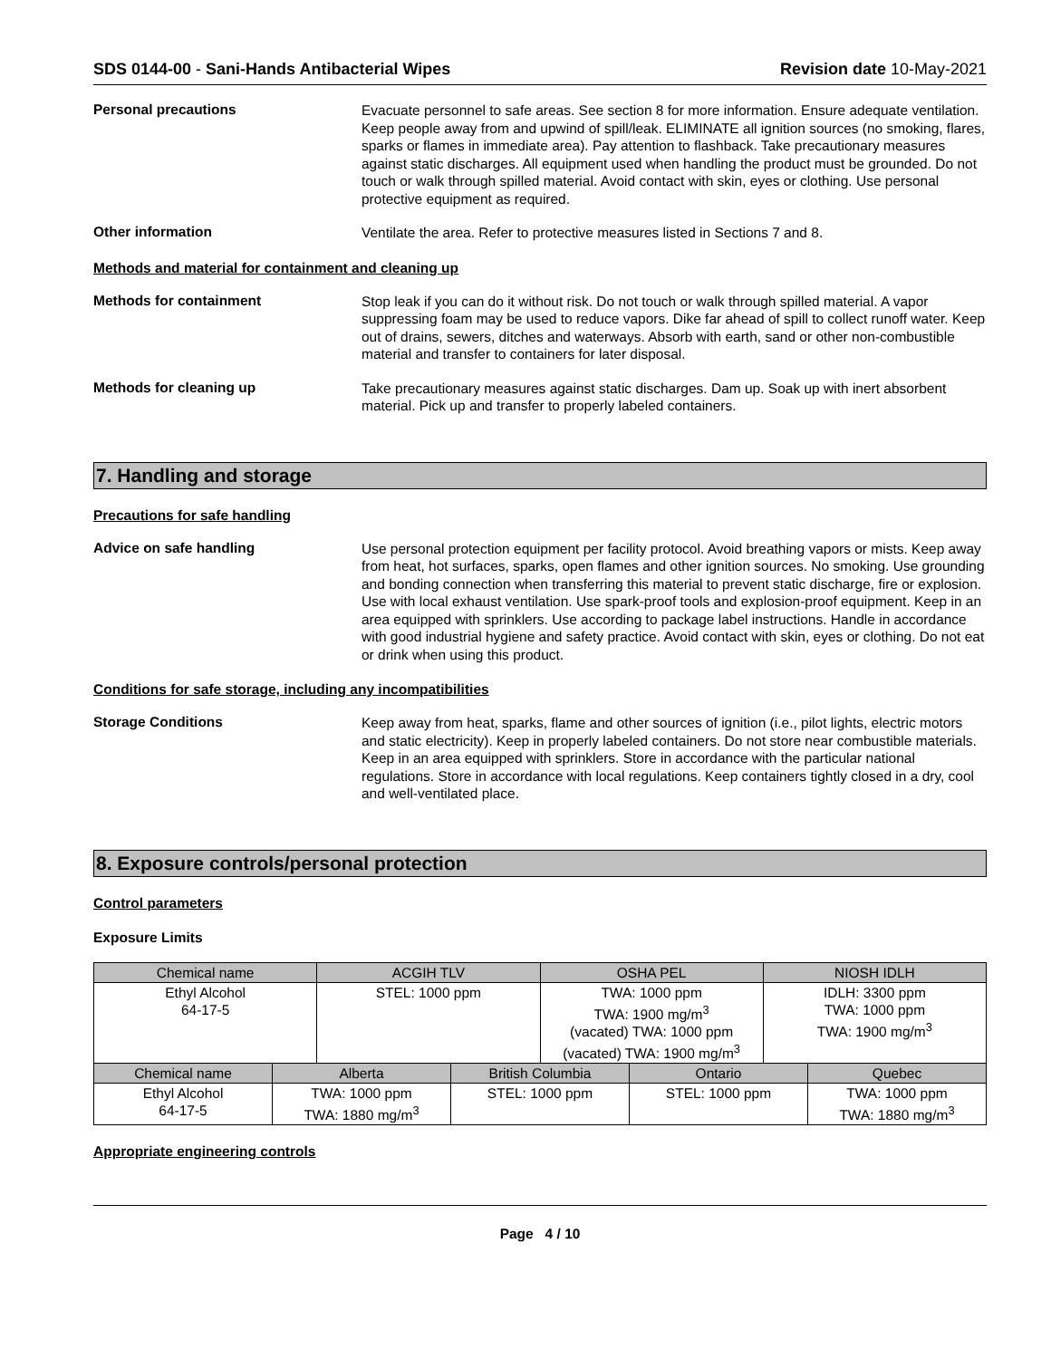SDS 0144-00 - Sani-Hands Antibacterial Wipes
Revision date 10-May-2021
Personal precautions
Evacuate personnel to safe areas. See section 8 for more information. Ensure adequate ventilation. Keep people away from and upwind of spill/leak. ELIMINATE all ignition sources (no smoking, flares, sparks or flames in immediate area). Pay attention to flashback. Take precautionary measures against static discharges. All equipment used when handling the product must be grounded. Do not touch or walk through spilled material. Avoid contact with skin, eyes or clothing. Use personal protective equipment as required.
Other information
Ventilate the area. Refer to protective measures listed in Sections 7 and 8.
Methods and material for containment and cleaning up
Methods for containment
Stop leak if you can do it without risk. Do not touch or walk through spilled material. A vapor suppressing foam may be used to reduce vapors. Dike far ahead of spill to collect runoff water. Keep out of drains, sewers, ditches and waterways. Absorb with earth, sand or other non-combustible material and transfer to containers for later disposal.
Methods for cleaning up
Take precautionary measures against static discharges. Dam up. Soak up with inert absorbent material. Pick up and transfer to properly labeled containers.
7. Handling and storage
Precautions for safe handling
Advice on safe handling
Use personal protection equipment per facility protocol. Avoid breathing vapors or mists. Keep away from heat, hot surfaces, sparks, open flames and other ignition sources. No smoking. Use grounding and bonding connection when transferring this material to prevent static discharge, fire or explosion. Use with local exhaust ventilation. Use spark-proof tools and explosion-proof equipment. Keep in an area equipped with sprinklers. Use according to package label instructions. Handle in accordance with good industrial hygiene and safety practice. Avoid contact with skin, eyes or clothing. Do not eat or drink when using this product.
Conditions for safe storage, including any incompatibilities
Storage Conditions
Keep away from heat, sparks, flame and other sources of ignition (i.e., pilot lights, electric motors and static electricity). Keep in properly labeled containers. Do not store near combustible materials. Keep in an area equipped with sprinklers. Store in accordance with the particular national regulations. Store in accordance with local regulations. Keep containers tightly closed in a dry, cool and well-ventilated place.
8. Exposure controls/personal protection
Control parameters
Exposure Limits
| Chemical name | ACGIH TLV | OSHA PEL | NIOSH IDLH |
| --- | --- | --- | --- |
| Ethyl Alcohol 64-17-5 | STEL: 1000 ppm | TWA: 1000 ppm TWA: 1900 mg/m<sup>3</sup> (vacated) TWA: 1000 ppm (vacated) TWA: 1900 mg/m<sup>3</sup> | IDLH: 3300 ppm TWA: 1000 ppm TWA: 1900 mg/m<sup>3</sup> |
| Chemical name | Alberta | British Columbia | Ontario | Quebec |
| --- | --- | --- | --- | --- |
| Ethyl Alcohol 64-17-5 | TWA: 1000 ppm TWA: 1880 mg/m<sup>3</sup> | STEL: 1000 ppm | STEL: 1000 ppm | TWA: 1000 ppm TWA: 1880 mg/m<sup>3</sup> |
Appropriate engineering controls
Page 4 / 10